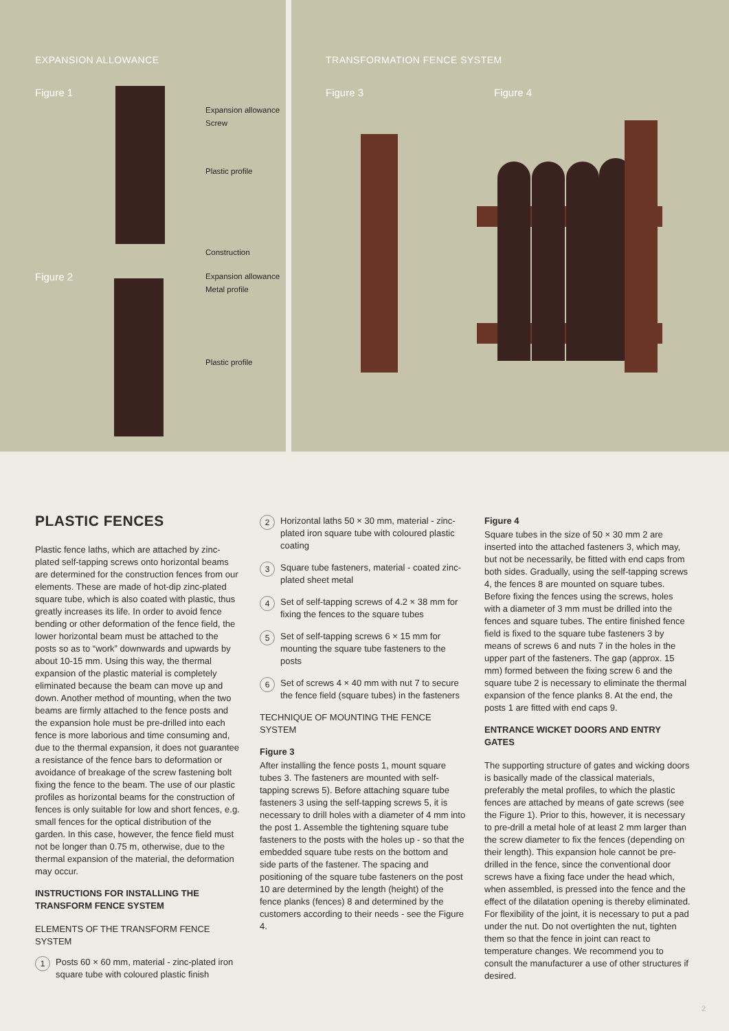EXPANSION ALLOWANCE
Figure 1
Expansion allowance
Screw
Plastic profile
Construction
Expansion allowance
Metal profile
Plastic profile
Figure 2
TRANSFORMATION FENCE SYSTEM
Figure 3 Figure 4
PLASTIC FENCES
Plastic fence laths, which are attached by zinc-plated self-tapping screws onto horizontal beams are determined for the construction fences from our elements. These are made of hot-dip zinc-plated square tube, which is also coated with plastic, thus greatly increases its life. In order to avoid fence bending or other deformation of the fence field, the lower horizontal beam must be attached to the posts so as to “work” downwards and upwards by about 10-15 mm. Using this way, the thermal expansion of the plastic material is completely eliminated because the beam can move up and down. Another method of mounting, when the two beams are firmly attached to the fence posts and the expansion hole must be pre-drilled into each fence is more laborious and time consuming and, due to the thermal expansion, it does not guarantee a resistance of the fence bars to deformation or avoidance of breakage of the screw fastening bolt fixing the fence to the beam. The use of our plastic profiles as horizontal beams for the construction of fences is only suitable for low and short fences, e.g. small fences for the optical distribution of the garden. In this case, however, the fence field must not be longer than 0.75 m, otherwise, due to the thermal expansion of the material, the deformation may occur.
INSTRUCTIONS FOR INSTALLING THE TRANSFORM FENCE SYSTEM
ELEMENTS OF THE TRANSFORM FENCE SYSTEM
1
Posts 60 × 60 mm, material - zinc-plated iron square tube with coloured plastic finish
2
Horizontal laths 50 × 30 mm, material - zinc-plated iron square tube with coloured plastic coating
3
Square tube fasteners, material - coated zinc-plated sheet metal
4
Set of self-tapping screws of 4.2 × 38 mm for fixing the fences to the square tubes
5
Set of self-tapping screws 6 × 15 mm for mounting the square tube fasteners to the posts
6
Set of screws 4 × 40 mm with nut 7 to secure the fence field (square tubes) in the fasteners
TECHNIQUE OF MOUNTING THE FENCE SYSTEM
Figure 3
After installing the fence posts 1, mount square tubes 3. The fasteners are mounted with self-tapping screws 5). Before attaching square tube fasteners 3 using the self-tapping screws 5, it is necessary to drill holes with a diameter of 4 mm into the post 1. Assemble the tightening square tube fasteners to the posts with the holes up - so that the embedded square tube rests on the bottom and side parts of the fastener. The spacing and positioning of the square tube fasteners on the post 10 are determined by the length (height) of the fence planks (fences) 8 and determined by the customers according to their needs - see the Figure 4.
Figure 4
Square tubes in the size of 50 × 30 mm 2 are inserted into the attached fasteners 3, which may, but not be necessarily, be fitted with end caps from both sides. Gradually, using the self-tapping screws 4, the fences 8 are mounted on square tubes. Before fixing the fences using the screws, holes with a diameter of 3 mm must be drilled into the fences and square tubes. The entire finished fence field is fixed to the square tube fasteners 3 by means of screws 6 and nuts 7 in the holes in the upper part of the fasteners. The gap (approx. 15 mm) formed between the fixing screw 6 and the square tube 2 is necessary to eliminate the thermal expansion of the fence planks 8. At the end, the posts 1 are fitted with end caps 9.
ENTRANCE WICKET DOORS AND ENTRY GATES
The supporting structure of gates and wicking doors is basically made of the classical materials, preferably the metal profiles, to which the plastic fences are attached by means of gate screws (see the Figure 1). Prior to this, however, it is necessary to pre-drill a metal hole of at least 2 mm larger than the screw diameter to fix the fences (depending on their length). This expansion hole cannot be pre-drilled in the fence, since the conventional door screws have a fixing face under the head which, when assembled, is pressed into the fence and the effect of the dilatation opening is thereby eliminated. For flexibility of the joint, it is necessary to put a pad under the nut. Do not overtighten the nut, tighten them so that the fence in joint can react to temperature changes. We recommend you to consult the manufacturer a use of other structures if desired.
2